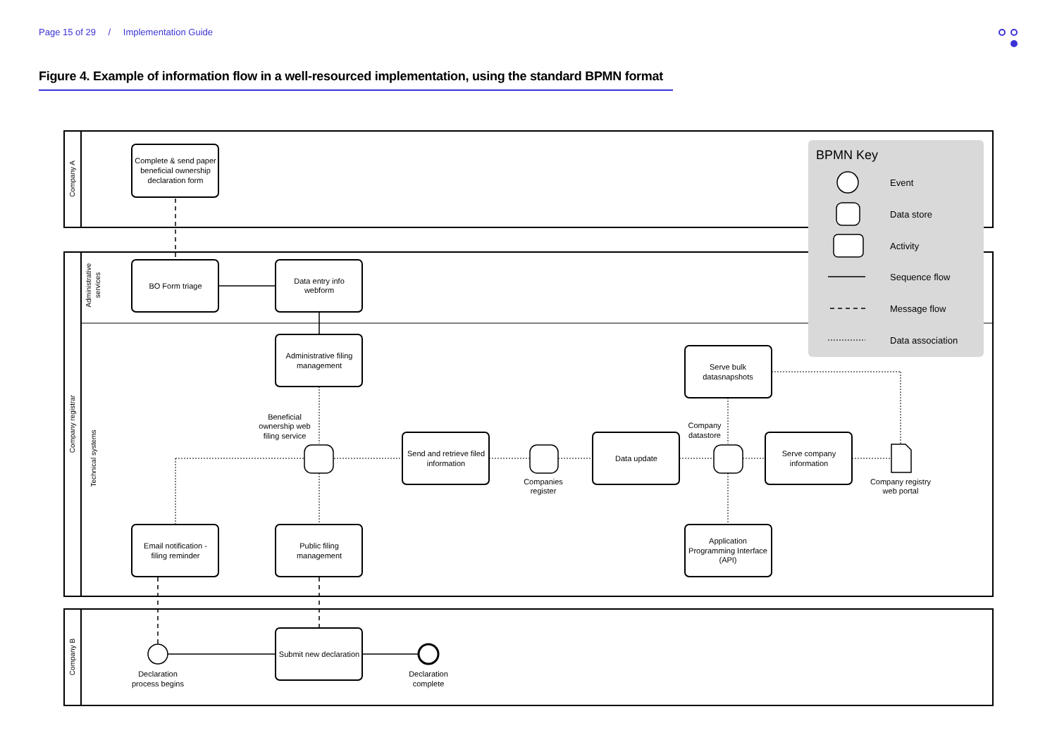Page 15 of 29 / Implementation Guide
Figure 4. Example of information flow in a well-resourced implementation, using the standard BPMN format
BPMN Key
Event
Data store
Activity
Sequence flow
Message flow
Data association
Complete & send paper
beneficial ownership
declaration form
BO Form triage
Data entry info
webform
Administrative filing
management
Beneficial
ownership web
filing service
Send and retrieve filed
information
Companies
register
Data update
Company
datastore
Serve bulk
datasnapshots
Serve company
information
Company registry
web portal
Application
Programming Interface
(API)
Email notification -
filing reminder
Public filing
management
Submit new declaration
Declaration
process begins
Declaration
complete
Company A
Administrative
services
Company registrar
Technical systems
Company B